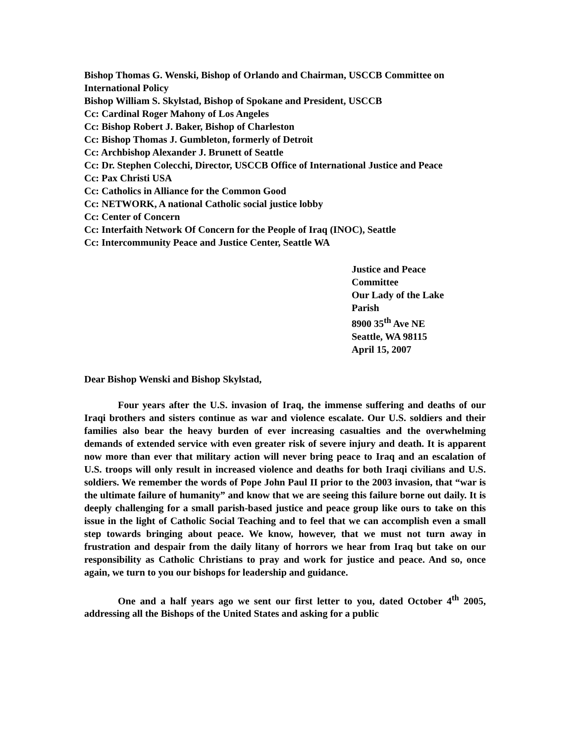Bishop Thomas G. Wenski, Bishop of Orlando and Chairman, USCCB Committee on
International Policy
Bishop William S. Skylstad, Bishop of Spokane and President, USCCB
Cc: Cardinal Roger Mahony of Los Angeles
Cc: Bishop Robert J. Baker, Bishop of Charleston
Cc: Bishop Thomas J. Gumbleton, formerly of Detroit
Cc: Archbishop Alexander J. Brunett of Seattle
Cc: Dr. Stephen Colecchi, Director, USCCB Office of International Justice and Peace
Cc: Pax Christi USA
Cc: Catholics in Alliance for the Common Good
Cc: NETWORK, A national Catholic social justice lobby
Cc: Center of Concern
Cc: Interfaith Network Of Concern for the People of Iraq (INOC), Seattle
Cc: Intercommunity Peace and Justice Center, Seattle WA
Justice and Peace Committee
Our Lady of the Lake Parish
8900 35<sup>th</sup> Ave NE
Seattle, WA 98115
April 15, 2007
Dear Bishop Wenski and Bishop Skylstad,
Four years after the U.S. invasion of Iraq, the immense suffering and deaths of our Iraqi brothers and sisters continue as war and violence escalate. Our U.S. soldiers and their families also bear the heavy burden of ever increasing casualties and the overwhelming demands of extended service with even greater risk of severe injury and death. It is apparent now more than ever that military action will never bring peace to Iraq and an escalation of U.S. troops will only result in increased violence and deaths for both Iraqi civilians and U.S. soldiers. We remember the words of Pope John Paul II prior to the 2003 invasion, that “war is the ultimate failure of humanity” and know that we are seeing this failure borne out daily. It is deeply challenging for a small parish-based justice and peace group like ours to take on this issue in the light of Catholic Social Teaching and to feel that we can accomplish even a small step towards bringing about peace. We know, however, that we must not turn away in frustration and despair from the daily litany of horrors we hear from Iraq but take on our responsibility as Catholic Christians to pray and work for justice and peace. And so, once again, we turn to you our bishops for leadership and guidance.
One and a half years ago we sent our first letter to you, dated October 4<sup>th</sup> 2005, addressing all the Bishops of the United States and asking for a public